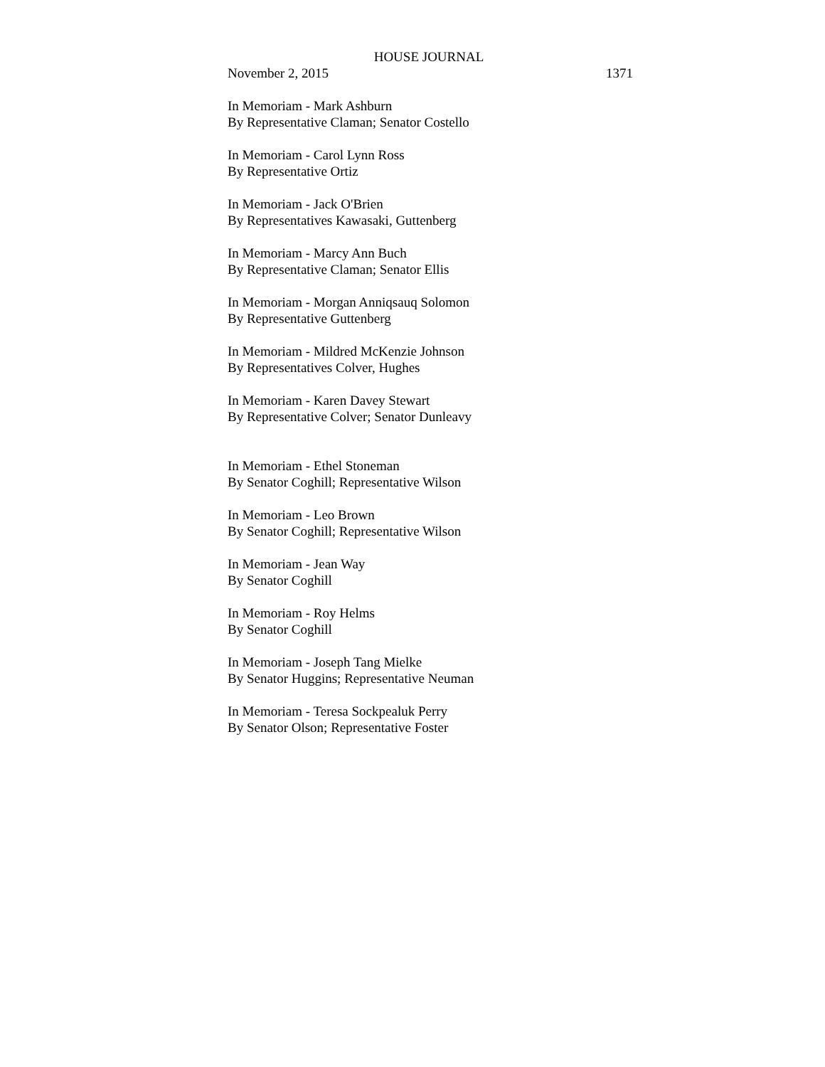HOUSE JOURNAL
November 2, 2015 1371
In Memoriam - Mark Ashburn
By Representative Claman; Senator Costello
In Memoriam - Carol Lynn Ross
By Representative Ortiz
In Memoriam - Jack O'Brien
By Representatives Kawasaki, Guttenberg
In Memoriam - Marcy Ann Buch
By Representative Claman; Senator Ellis
In Memoriam - Morgan Anniqsauq Solomon
By Representative Guttenberg
In Memoriam - Mildred McKenzie Johnson
By Representatives Colver, Hughes
In Memoriam - Karen Davey Stewart
By Representative Colver; Senator Dunleavy
In Memoriam - Ethel Stoneman
By Senator Coghill; Representative Wilson
In Memoriam - Leo Brown
By Senator Coghill; Representative Wilson
In Memoriam - Jean Way
By Senator Coghill
In Memoriam - Roy Helms
By Senator Coghill
In Memoriam - Joseph Tang Mielke
By Senator Huggins; Representative Neuman
In Memoriam - Teresa Sockpealuk Perry
By Senator Olson; Representative Foster